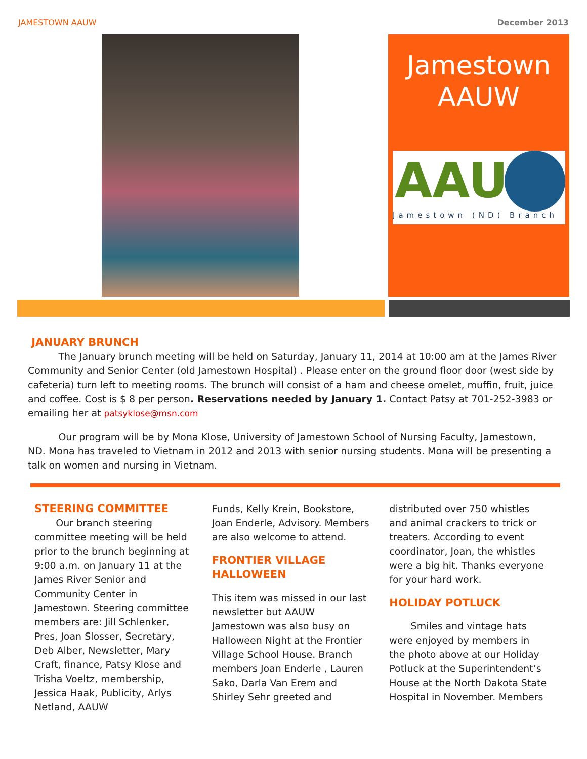JAMESTOWN AAUW December 2013
Jamestown
AAUW
AAU
Jamestown (ND) Branch
JANUARY BRUNCH
The January brunch meeting will be held on Saturday, January 11, 2014 at 10:00 am at the James River Community and Senior Center (old Jamestown Hospital) . Please enter on the ground floor door (west side by cafeteria) turn left to meeting rooms. The brunch will consist of a ham and cheese omelet, muffin, fruit, juice and coffee. Cost is $ 8 per person. Reservations needed by January 1. Contact Patsy at 701-252-3983 or emailing her at patsyklose@msn.com
Our program will be by Mona Klose, University of Jamestown School of Nursing Faculty, Jamestown, ND. Mona has traveled to Vietnam in 2012 and 2013 with senior nursing students. Mona will be presenting a talk on women and nursing in Vietnam.
STEERING COMMITTEE
Our branch steering committee meeting will be held prior to the brunch beginning at 9:00 a.m. on January 11 at the James River Senior and Community Center in Jamestown. Steering committee members are: Jill Schlenker, Pres, Joan Slosser, Secretary, Deb Alber, Newsletter, Mary Craft, finance, Patsy Klose and Trisha Voeltz, membership, Jessica Haak, Publicity, Arlys Netland, AAUW
Funds, Kelly Krein, Bookstore, Joan Enderle, Advisory. Members are also welcome to attend.
FRONTIER VILLAGE HALLOWEEN
This item was missed in our last newsletter but AAUW Jamestown was also busy on Halloween Night at the Frontier Village School House. Branch members Joan Enderle , Lauren Sako, Darla Van Erem and Shirley Sehr greeted and
distributed over 750 whistles and animal crackers to trick or treaters. According to event coordinator, Joan, the whistles were a big hit. Thanks everyone for your hard work.
HOLIDAY POTLUCK
Smiles and vintage hats were enjoyed by members in the photo above at our Holiday Potluck at the Superintendent’s House at the North Dakota State Hospital in November. Members